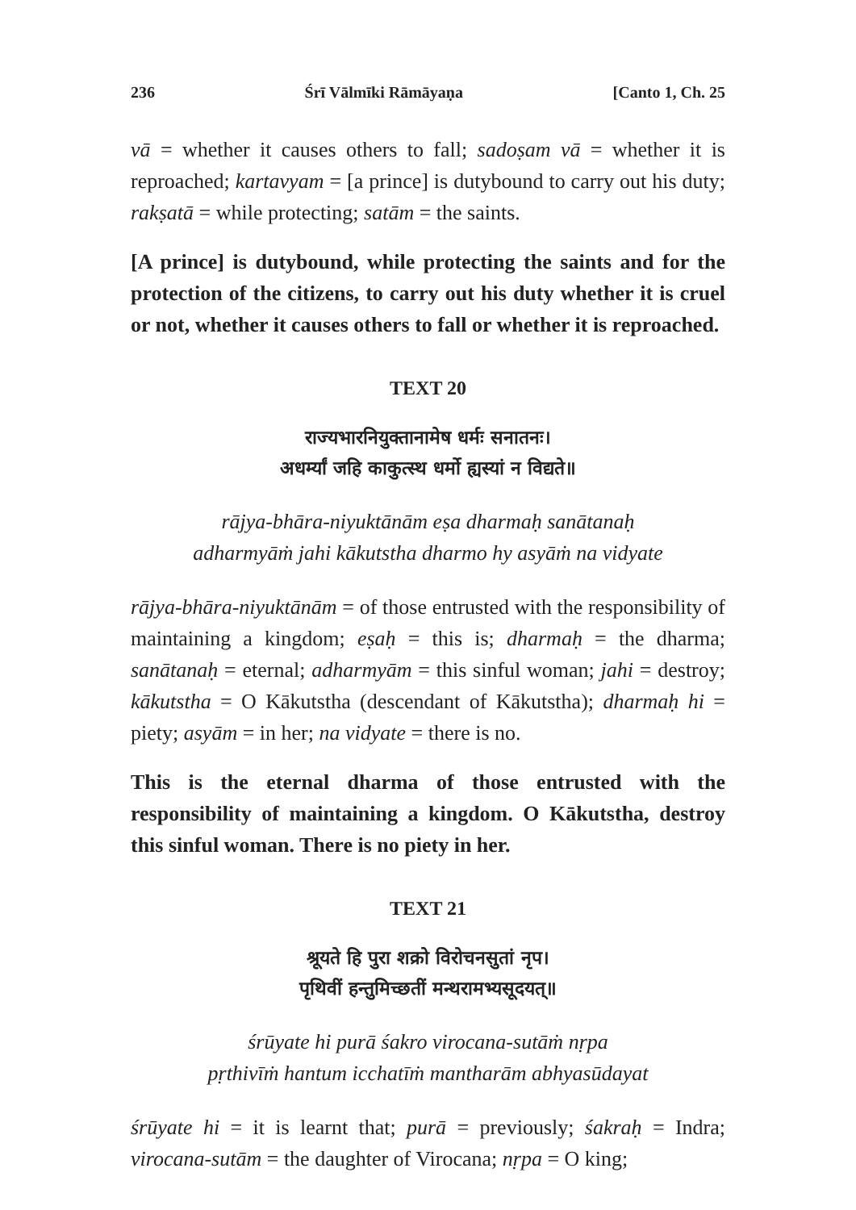236 Śrī Vālmīki Rāmāyaṇa [Canto 1, Ch. 25
vā = whether it causes others to fall; sadoṣam vā = whether it is reproached; kartavyam = [a prince] is dutybound to carry out his duty; rakṣatā = while protecting; satām = the saints.
[A prince] is dutybound, while protecting the saints and for the protection of the citizens, to carry out his duty whether it is cruel or not, whether it causes others to fall or whether it is reproached.
TEXT 20
राज्यभारनियुक्तानामेष धर्मः सनातनः।
अधर्म्यां जहि काकुत्स्थ धर्मो ह्यस्यां न विद्यते॥
rājya-bhāra-niyuktānām eṣa dharmaḥ sanātanaḥ
adharmyāṁ jahi kākutstha dharmo hy asyāṁ na vidyate
rājya-bhāra-niyuktānām = of those entrusted with the responsibility of maintaining a kingdom; eṣaḥ = this is; dharmaḥ = the dharma; sanātanaḥ = eternal; adharmyām = this sinful woman; jahi = destroy; kākutstha = O Kākutstha (descendant of Kākutstha); dharmaḥ hi = piety; asyām = in her; na vidyate = there is no.
This is the eternal dharma of those entrusted with the responsibility of maintaining a kingdom. O Kākutstha, destroy this sinful woman. There is no piety in her.
TEXT 21
श्रूयते हि पुरा शक्रो विरोचनसुतां नृप।
पृथिवीं हन्तुमिच्छतीं मन्थरामभ्यसूदयत्॥
śrūyate hi purā śakro virocana-sutāṁ nṛpa
pṛthivīṁ hantum icchatīṁ mantharām abhyasūdayat
śrūyate hi = it is learnt that; purā = previously; śakraḥ = Indra; virocana-sutām = the daughter of Virocana; nṛpa = O king;